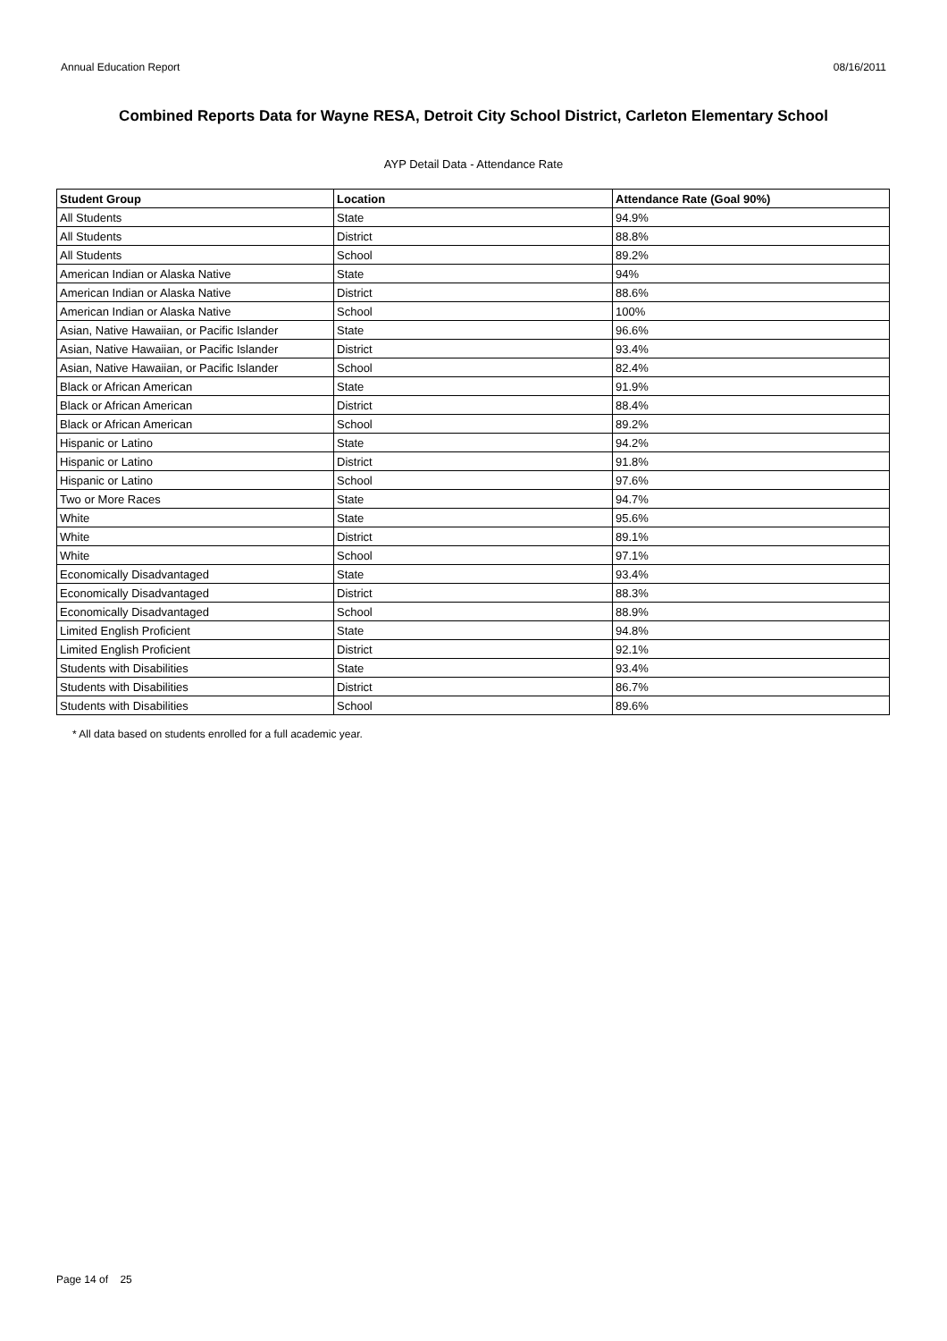Annual Education Report 08/16/2011
Combined Reports Data for Wayne RESA, Detroit City School District, Carleton Elementary School
AYP Detail Data - Attendance Rate
| Student Group | Location | Attendance Rate (Goal 90%) |
| --- | --- | --- |
| All Students | State | 94.9% |
| All Students | District | 88.8% |
| All Students | School | 89.2% |
| American Indian or Alaska Native | State | 94% |
| American Indian or Alaska Native | District | 88.6% |
| American Indian or Alaska Native | School | 100% |
| Asian, Native Hawaiian, or Pacific Islander | State | 96.6% |
| Asian, Native Hawaiian, or Pacific Islander | District | 93.4% |
| Asian, Native Hawaiian, or Pacific Islander | School | 82.4% |
| Black or African American | State | 91.9% |
| Black or African American | District | 88.4% |
| Black or African American | School | 89.2% |
| Hispanic or Latino | State | 94.2% |
| Hispanic or Latino | District | 91.8% |
| Hispanic or Latino | School | 97.6% |
| Two or More Races | State | 94.7% |
| White | State | 95.6% |
| White | District | 89.1% |
| White | School | 97.1% |
| Economically Disadvantaged | State | 93.4% |
| Economically Disadvantaged | District | 88.3% |
| Economically Disadvantaged | School | 88.9% |
| Limited English Proficient | State | 94.8% |
| Limited English Proficient | District | 92.1% |
| Students with Disabilities | State | 93.4% |
| Students with Disabilities | District | 86.7% |
| Students with Disabilities | School | 89.6% |
* All data based on students enrolled for a full academic year.
Page 14 of 25